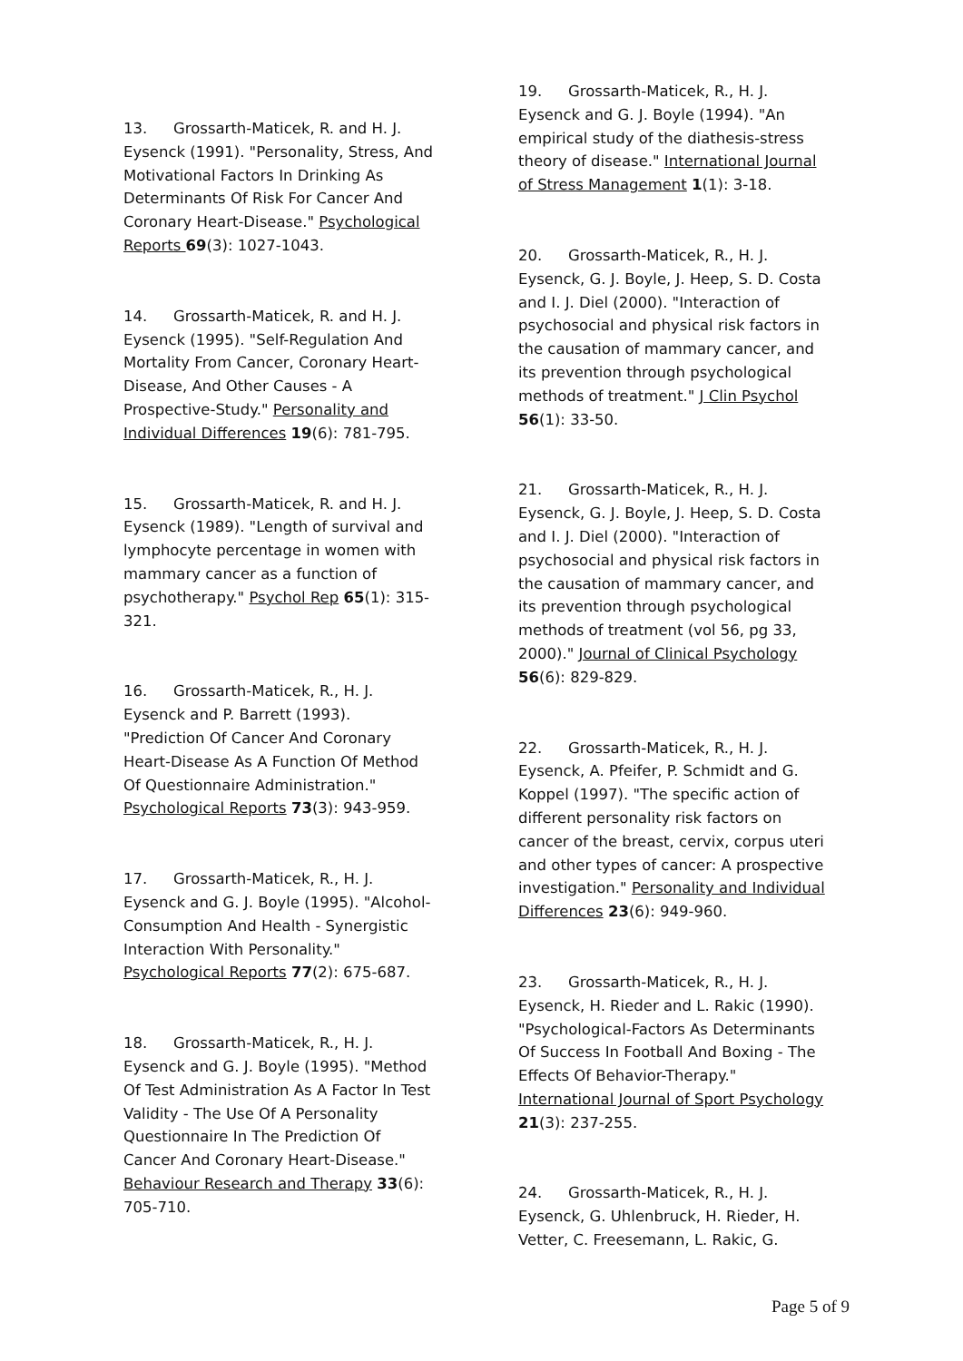13. Grossarth-Maticek, R. and H. J. Eysenck (1991). "Personality, Stress, And Motivational Factors In Drinking As Determinants Of Risk For Cancer And Coronary Heart-Disease." Psychological Reports 69(3): 1027-1043.
14. Grossarth-Maticek, R. and H. J. Eysenck (1995). "Self-Regulation And Mortality From Cancer, Coronary Heart-Disease, And Other Causes - A Prospective-Study." Personality and Individual Differences 19(6): 781-795.
15. Grossarth-Maticek, R. and H. J. Eysenck (1989). "Length of survival and lymphocyte percentage in women with mammary cancer as a function of psychotherapy." Psychol Rep 65(1): 315-321.
16. Grossarth-Maticek, R., H. J. Eysenck and P. Barrett (1993). "Prediction Of Cancer And Coronary Heart-Disease As A Function Of Method Of Questionnaire Administration." Psychological Reports 73(3): 943-959.
17. Grossarth-Maticek, R., H. J. Eysenck and G. J. Boyle (1995). "Alcohol-Consumption And Health - Synergistic Interaction With Personality." Psychological Reports 77(2): 675-687.
18. Grossarth-Maticek, R., H. J. Eysenck and G. J. Boyle (1995). "Method Of Test Administration As A Factor In Test Validity - The Use Of A Personality Questionnaire In The Prediction Of Cancer And Coronary Heart-Disease." Behaviour Research and Therapy 33(6): 705-710.
19. Grossarth-Maticek, R., H. J. Eysenck and G. J. Boyle (1994). "An empirical study of the diathesis-stress theory of disease." International Journal of Stress Management 1(1): 3-18.
20. Grossarth-Maticek, R., H. J. Eysenck, G. J. Boyle, J. Heep, S. D. Costa and I. J. Diel (2000). "Interaction of psychosocial and physical risk factors in the causation of mammary cancer, and its prevention through psychological methods of treatment." J Clin Psychol 56(1): 33-50.
21. Grossarth-Maticek, R., H. J. Eysenck, G. J. Boyle, J. Heep, S. D. Costa and I. J. Diel (2000). "Interaction of psychosocial and physical risk factors in the causation of mammary cancer, and its prevention through psychological methods of treatment (vol 56, pg 33, 2000)." Journal of Clinical Psychology 56(6): 829-829.
22. Grossarth-Maticek, R., H. J. Eysenck, A. Pfeifer, P. Schmidt and G. Koppel (1997). "The specific action of different personality risk factors on cancer of the breast, cervix, corpus uteri and other types of cancer: A prospective investigation." Personality and Individual Differences 23(6): 949-960.
23. Grossarth-Maticek, R., H. J. Eysenck, H. Rieder and L. Rakic (1990). "Psychological-Factors As Determinants Of Success In Football And Boxing - The Effects Of Behavior-Therapy." International Journal of Sport Psychology 21(3): 237-255.
24. Grossarth-Maticek, R., H. J. Eysenck, G. Uhlenbruck, H. Rieder, H. Vetter, C. Freesemann, L. Rakic, G.
Page 5 of 9